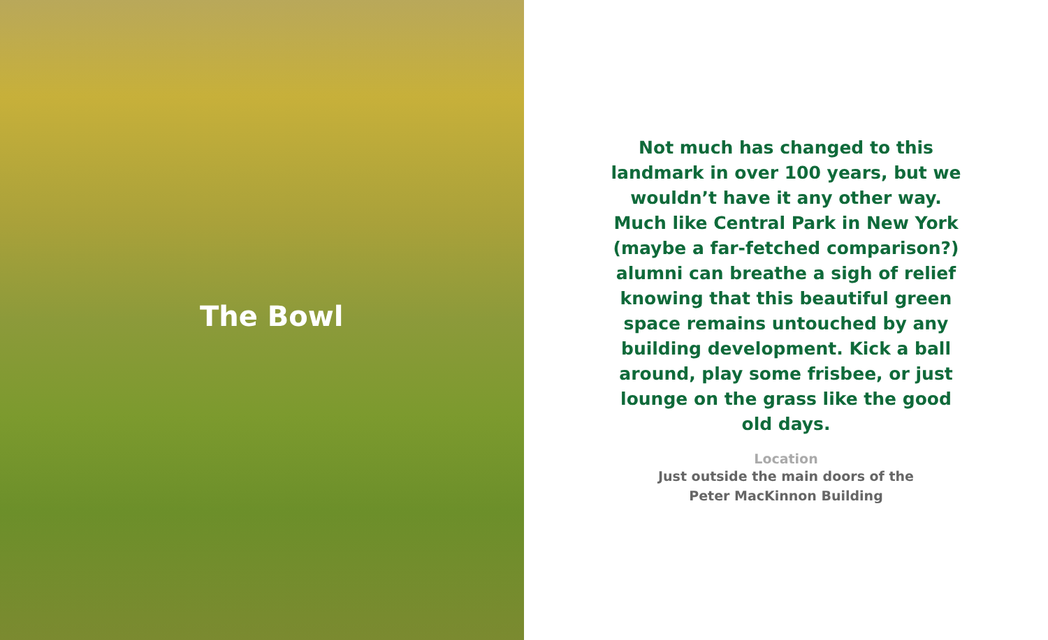The Bowl
Not much has changed to this landmark in over 100 years, but we wouldn’t have it any other way. Much like Central Park in New York (maybe a far-fetched comparison?) alumni can breathe a sigh of relief knowing that this beautiful green space remains untouched by any building development. Kick a ball around, play some frisbee, or just lounge on the grass like the good old days.
Location
Just outside the main doors of the
Peter MacKinnon Building